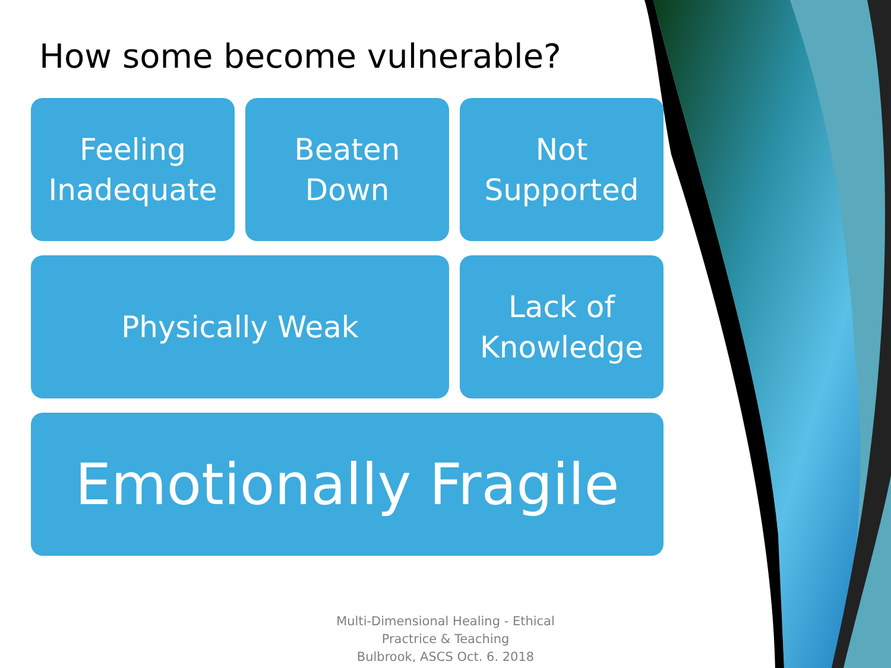How some become vulnerable?
Feeling
Inadequate
Beaten
Down
Not
Supported
Physically Weak
Lack of
Knowledge
Emotionally Fragile
Multi-Dimensional Healing - Ethical Practrice & Teaching
Bulbrook, ASCS Oct. 6. 2018